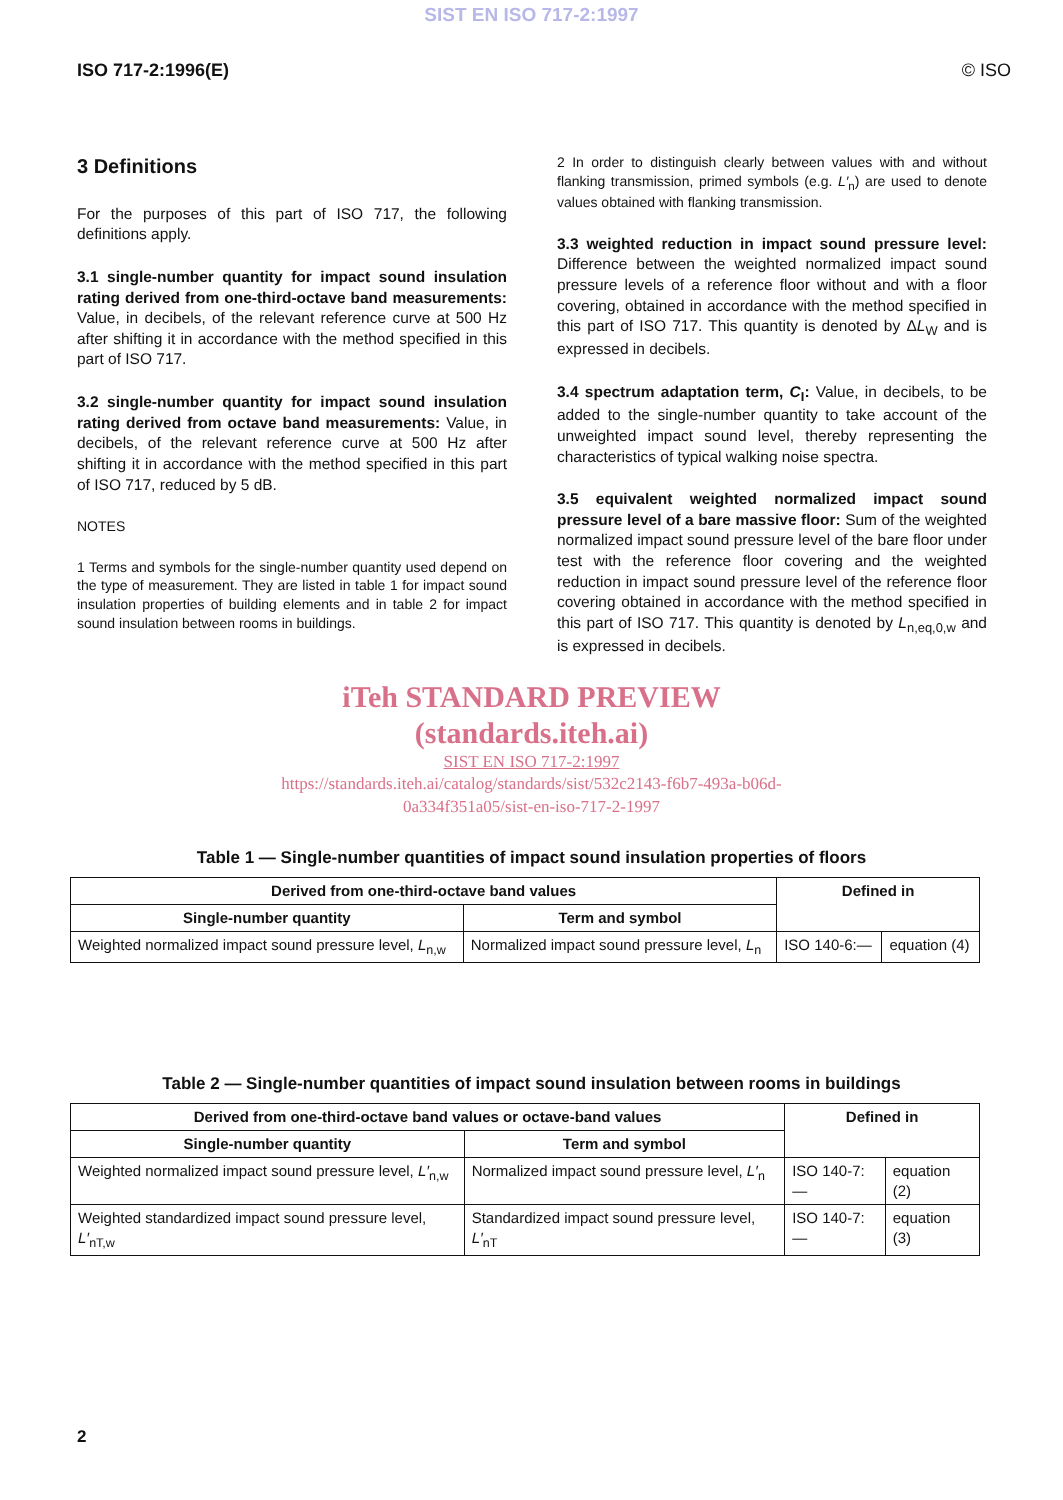SIST EN ISO 717-2:1997
ISO 717-2:1996(E) © ISO
3 Definitions
For the purposes of this part of ISO 717, the following definitions apply.
3.1 single-number quantity for impact sound insulation rating derived from one-third-octave band measurements: Value, in decibels, of the relevant reference curve at 500 Hz after shifting it in accordance with the method specified in this part of ISO 717.
3.2 single-number quantity for impact sound insulation rating derived from octave band measurements: Value, in decibels, of the relevant reference curve at 500 Hz after shifting it in accordance with the method specified in this part of ISO 717, reduced by 5 dB.
NOTES
1 Terms and symbols for the single-number quantity used depend on the type of measurement. They are listed in table 1 for impact sound insulation properties of building elements and in table 2 for impact sound insulation between rooms in buildings.
2 In order to distinguish clearly between values with and without flanking transmission, primed symbols (e.g. L′<sub>n</sub>) are used to denote values obtained with flanking transmission.
3.3 weighted reduction in impact sound pressure level: Difference between the weighted normalized impact sound pressure levels of a reference floor without and with a floor covering, obtained in accordance with the method specified in this part of ISO 717. This quantity is denoted by ΔL<sub>W</sub> and is expressed in decibels.
3.4 spectrum adaptation term, C<sub>I</sub>: Value, in decibels, to be added to the single-number quantity to take account of the unweighted impact sound level, thereby representing the characteristics of typical walking noise spectra.
3.5 equivalent weighted normalized impact sound pressure level of a bare massive floor: Sum of the weighted normalized impact sound pressure level of the bare floor under test with the reference floor covering and the weighted reduction in impact sound pressure level of the reference floor covering obtained in accordance with the method specified in this part of ISO 717. This quantity is denoted by L<sub>n,eq,0,w</sub> and is expressed in decibels.
iTeh STANDARD PREVIEW
(standards.iteh.ai)
SIST EN ISO 717-2:1997
https://standards.iteh.ai/catalog/standards/sist/532c2143-f6b7-493a-b06d-
0a334f351a05/sist-en-iso-717-2-1997
Table 1 — Single-number quantities of impact sound insulation properties of floors
| Derived from one-third-octave band values | | Defined in | |
| --- | --- | --- | --- |
| Single-number quantity | Term and symbol | | |
| Weighted normalized impact sound pressure level, L<sub>n,w</sub> | Normalized impact sound pressure level, L<sub>n</sub> | ISO 140-6:— | equation (4) |
Table 2 — Single-number quantities of impact sound insulation between rooms in buildings
| Derived from one-third-octave band values or octave-band values | | Defined in | |
| --- | --- | --- | --- |
| Single-number quantity | Term and symbol | | |
| Weighted normalized impact sound pressure level, L′<sub>n,w</sub> | Normalized impact sound pressure level, L′<sub>n</sub> | ISO 140-7:— | equation (2) |
| Weighted standardized impact sound pressure level, L′<sub>nT,w</sub> | Standardized impact sound pressure level, L′<sub>nT</sub> | ISO 140-7:— | equation (3) |
2